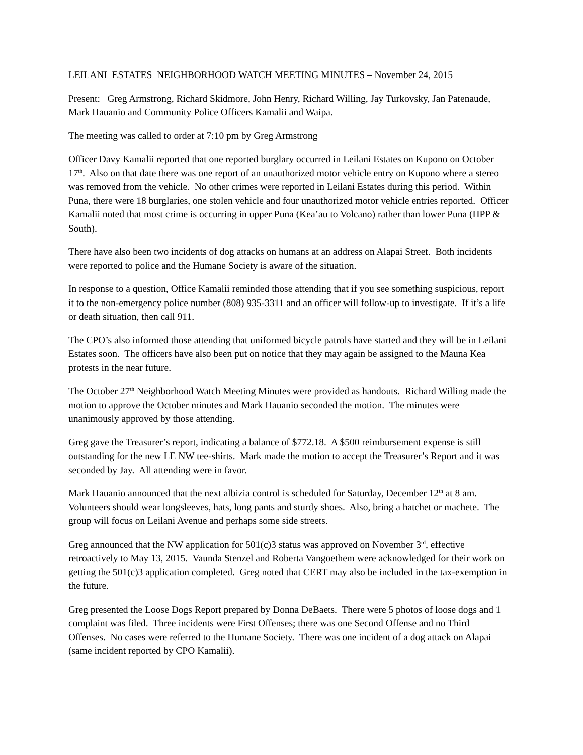LEILANI ESTATES NEIGHBORHOOD WATCH MEETING MINUTES – November 24, 2015
Present: Greg Armstrong, Richard Skidmore, John Henry, Richard Willing, Jay Turkovsky, Jan Patenaude, Mark Hauanio and Community Police Officers Kamalii and Waipa.
The meeting was called to order at 7:10 pm by Greg Armstrong
Officer Davy Kamalii reported that one reported burglary occurred in Leilani Estates on Kupono on October 17<sup>th</sup>. Also on that date there was one report of an unauthorized motor vehicle entry on Kupono where a stereo was removed from the vehicle. No other crimes were reported in Leilani Estates during this period. Within Puna, there were 18 burglaries, one stolen vehicle and four unauthorized motor vehicle entries reported. Officer Kamalii noted that most crime is occurring in upper Puna (Kea’au to Volcano) rather than lower Puna (HPP & South).
There have also been two incidents of dog attacks on humans at an address on Alapai Street. Both incidents were reported to police and the Humane Society is aware of the situation.
In response to a question, Office Kamalii reminded those attending that if you see something suspicious, report it to the non-emergency police number (808) 935-3311 and an officer will follow-up to investigate. If it’s a life or death situation, then call 911.
The CPO’s also informed those attending that uniformed bicycle patrols have started and they will be in Leilani Estates soon. The officers have also been put on notice that they may again be assigned to the Mauna Kea protests in the near future.
The October 27<sup>th</sup> Neighborhood Watch Meeting Minutes were provided as handouts. Richard Willing made the motion to approve the October minutes and Mark Hauanio seconded the motion. The minutes were unanimously approved by those attending.
Greg gave the Treasurer’s report, indicating a balance of $772.18. A $500 reimbursement expense is still outstanding for the new LE NW tee-shirts. Mark made the motion to accept the Treasurer’s Report and it was seconded by Jay. All attending were in favor.
Mark Hauanio announced that the next albizia control is scheduled for Saturday, December 12<sup>th</sup> at 8 am. Volunteers should wear longsleeves, hats, long pants and sturdy shoes. Also, bring a hatchet or machete. The group will focus on Leilani Avenue and perhaps some side streets.
Greg announced that the NW application for 501(c)3 status was approved on November 3<sup>rd</sup>, effective retroactively to May 13, 2015. Vaunda Stenzel and Roberta Vangoethem were acknowledged for their work on getting the 501(c)3 application completed. Greg noted that CERT may also be included in the tax-exemption in the future.
Greg presented the Loose Dogs Report prepared by Donna DeBaets. There were 5 photos of loose dogs and 1 complaint was filed. Three incidents were First Offenses; there was one Second Offense and no Third Offenses. No cases were referred to the Humane Society. There was one incident of a dog attack on Alapai (same incident reported by CPO Kamalii).